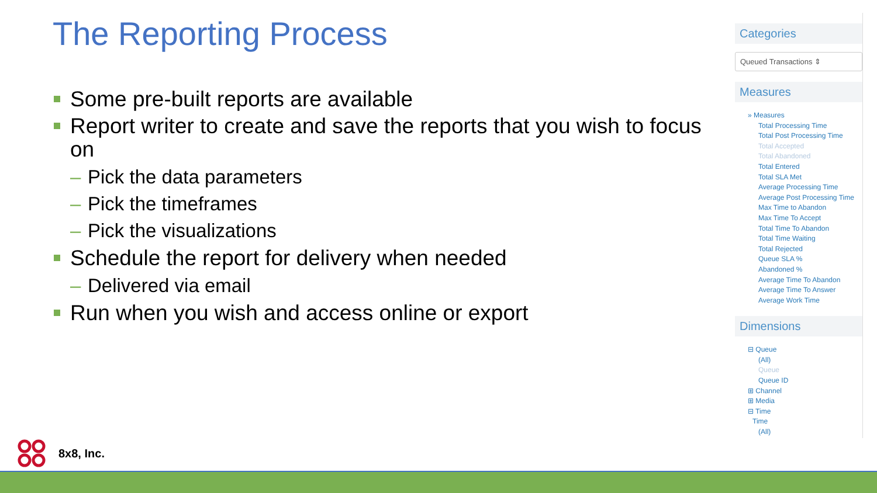The Reporting Process
Some pre-built reports are available
Report writer to create and save the reports that you wish to focus on
– Pick the data parameters
– Pick the timeframes
– Pick the visualizations
Schedule the report for delivery when needed
– Delivered via email
Run when you wish and access online or export
Categories
Queued Transactions ⇕
Measures
» Measures
Total Processing Time
Total Post Processing Time
Total Accepted
Total Abandoned
Total Entered
Total SLA Met
Average Processing Time
Average Post Processing Time
Max Time to Abandon
Max Time To Accept
Total Time To Abandon
Total Time Waiting
Total Rejected
Queue SLA %
Abandoned %
Average Time To Abandon
Average Time To Answer
Average Work Time
Dimensions
⊟ Queue
(All)
Queue
Queue ID
⊞ Channel
⊞ Media
⊟ Time
Time
(All)
8x8, Inc.